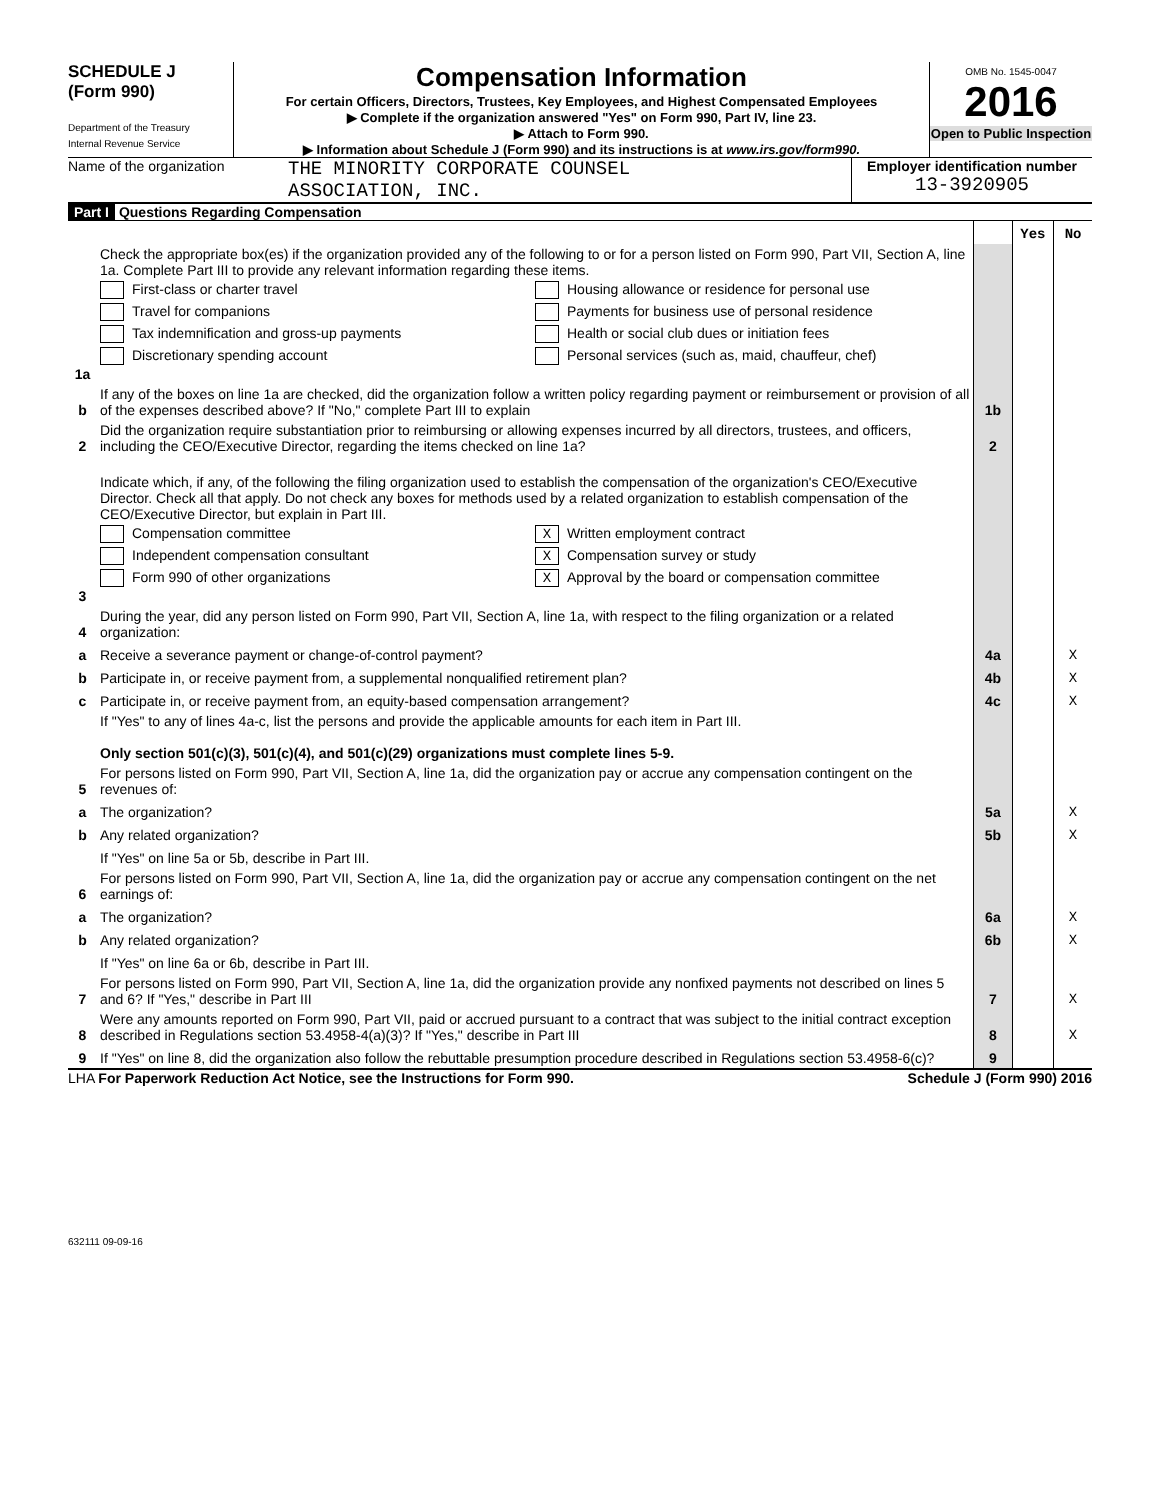SCHEDULE J
(Form 990)
Department of the Treasury
Internal Revenue Service
Compensation Information
For certain Officers, Directors, Trustees, Key Employees, and Highest Compensated Employees
▶ Complete if the organization answered "Yes" on Form 990, Part IV, line 23.
▶ Attach to Form 990.
▶ Information about Schedule J (Form 990) and its instructions is at www.irs.gov/form990.
OMB No. 1545-0047
2016
Open to Public Inspection
Name of the organization
THE MINORITY CORPORATE COUNSEL
ASSOCIATION, INC.
Employer identification number
13-3920905
Part I Questions Regarding Compensation
| | | | Yes | No |
| 1a | Check the appropriate box(es) if the organization provided any of the following to or for a person listed on Form 990, Part VII, Section A, line 1a. Complete Part III to provide any relevant information regarding these items. First-class or charter travel Travel for companions Tax indemnification and gross-up payments Discretionary spending account Housing allowance or residence for personal use Payments for business use of personal residence Health or social club dues or initiation fees Personal services (such as, maid, chauffeur, chef) | | | |
| b | If any of the boxes on line 1a are checked, did the organization follow a written policy regarding payment or reimbursement or provision of all of the expenses described above? If "No," complete Part III to explain | 1b | | |
| 2 | Did the organization require substantiation prior to reimbursing or allowing expenses incurred by all directors, trustees, and officers, including the CEO/Executive Director, regarding the items checked on line 1a? | 2 | | |
| 3 | Indicate which, if any, of the following the filing organization used to establish the compensation of the organization's CEO/Executive Director. Check all that apply. Do not check any boxes for methods used by a related organization to establish compensation of the CEO/Executive Director, but explain in Part III. Compensation committee Independent compensation consultant Form 990 of other organizations X Written employment contract X Compensation survey or study X Approval by the board or compensation committee | | | |
| 4 | During the year, did any person listed on Form 990, Part VII, Section A, line 1a, with respect to the filing organization or a related organization: | | | |
| a | Receive a severance payment or change-of-control payment? | 4a | | X |
| b | Participate in, or receive payment from, a supplemental nonqualified retirement plan? | 4b | | X |
| c | Participate in, or receive payment from, an equity-based compensation arrangement? | 4c | | X |
| | If "Yes" to any of lines 4a-c, list the persons and provide the applicable amounts for each item in Part III. Only section 501(c)(3), 501(c)(4), and 501(c)(29) organizations must complete lines 5-9. | | | |
| 5 | For persons listed on Form 990, Part VII, Section A, line 1a, did the organization pay or accrue any compensation contingent on the revenues of: | | | |
| a | The organization? | 5a | | X |
| b | Any related organization? | 5b | | X |
| | If "Yes" on line 5a or 5b, describe in Part III. | | | |
| 6 | For persons listed on Form 990, Part VII, Section A, line 1a, did the organization pay or accrue any compensation contingent on the net earnings of: | | | |
| a | The organization? | 6a | | X |
| b | Any related organization? | 6b | | X |
| | If "Yes" on line 6a or 6b, describe in Part III. | | | |
| 7 | For persons listed on Form 990, Part VII, Section A, line 1a, did the organization provide any nonfixed payments not described on lines 5 and 6? If "Yes," describe in Part III | 7 | | X |
| 8 | Were any amounts reported on Form 990, Part VII, paid or accrued pursuant to a contract that was subject to the initial contract exception described in Regulations section 53.4958-4(a)(3)? If "Yes," describe in Part III | 8 | | X |
| 9 | If "Yes" on line 8, did the organization also follow the rebuttable presumption procedure described in Regulations section 53.4958-6(c)? | 9 | | |
LHA For Paperwork Reduction Act Notice, see the Instructions for Form 990. Schedule J (Form 990) 2016
632111 09-09-16